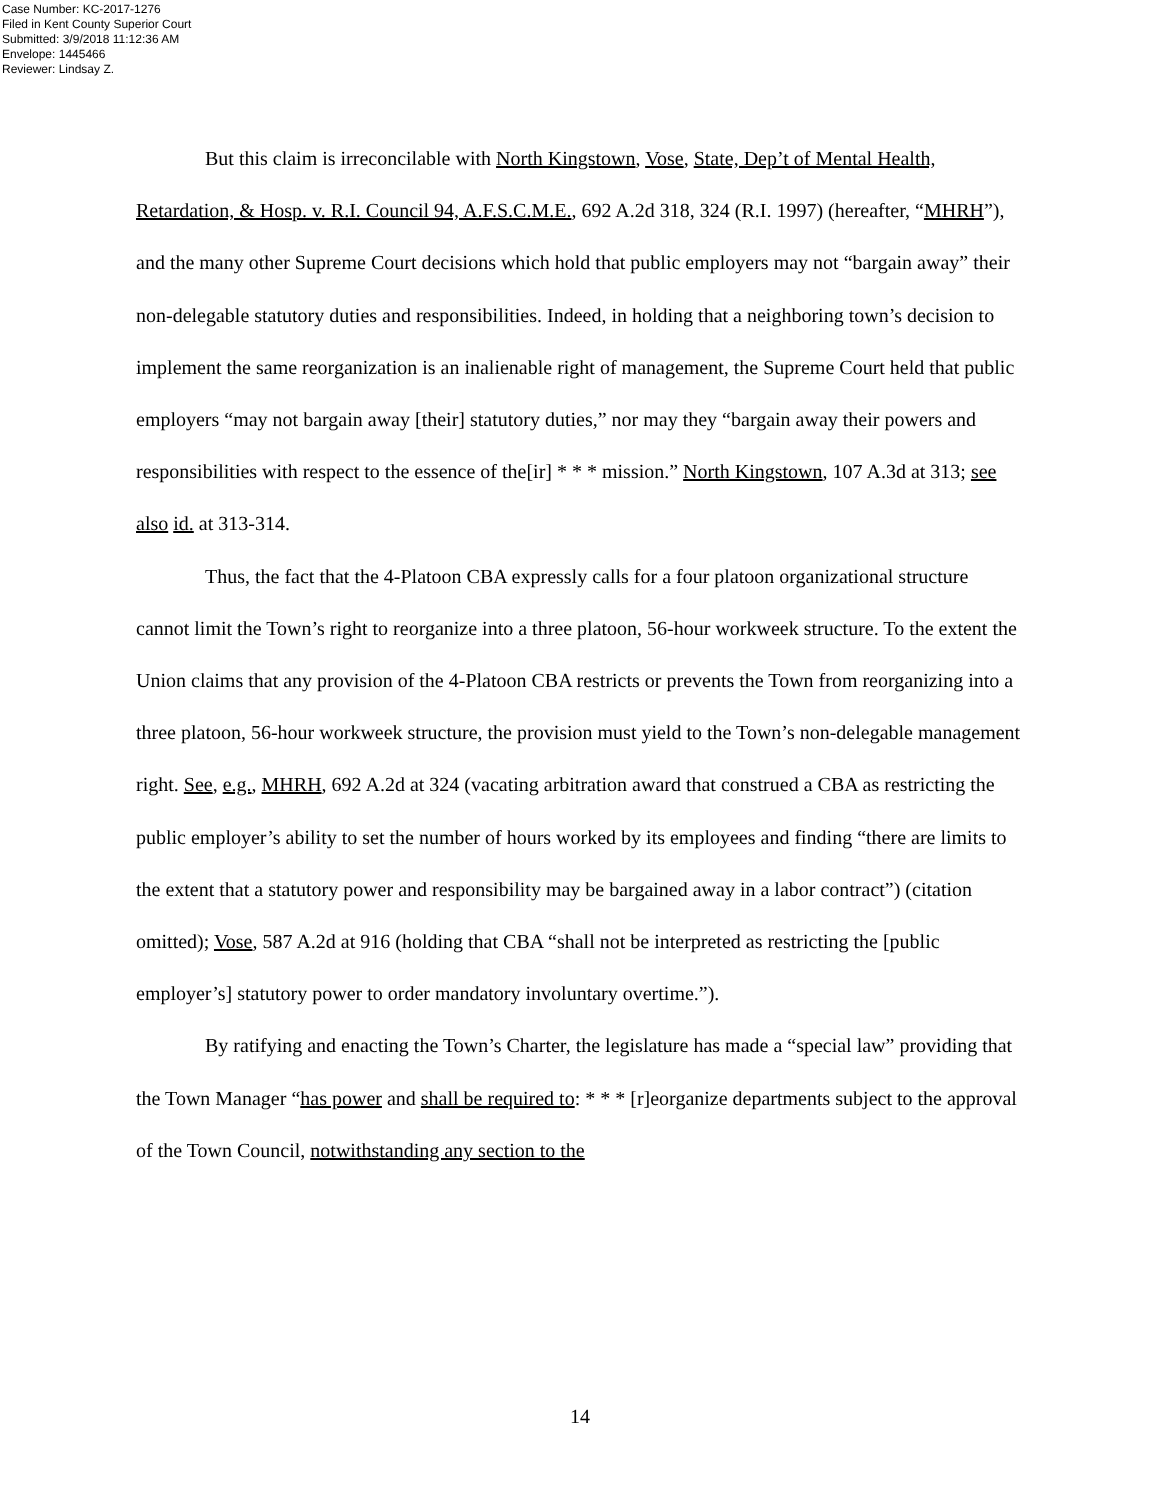Case Number: KC-2017-1276
Filed in Kent County Superior Court
Submitted: 3/9/2018 11:12:36 AM
Envelope: 1445466
Reviewer: Lindsay Z.
But this claim is irreconcilable with North Kingstown, Vose, State, Dep’t of Mental Health, Retardation, & Hosp. v. R.I. Council 94, A.F.S.C.M.E., 692 A.2d 318, 324 (R.I. 1997) (hereafter, “MHRH”), and the many other Supreme Court decisions which hold that public employers may not “bargain away” their non-delegable statutory duties and responsibilities. Indeed, in holding that a neighboring town’s decision to implement the same reorganization is an inalienable right of management, the Supreme Court held that public employers “may not bargain away [their] statutory duties,” nor may they “bargain away their powers and responsibilities with respect to the essence of the[ir] * * * mission.” North Kingstown, 107 A.3d at 313; see also id. at 313-314.
Thus, the fact that the 4-Platoon CBA expressly calls for a four platoon organizational structure cannot limit the Town’s right to reorganize into a three platoon, 56-hour workweek structure. To the extent the Union claims that any provision of the 4-Platoon CBA restricts or prevents the Town from reorganizing into a three platoon, 56-hour workweek structure, the provision must yield to the Town’s non-delegable management right. See, e.g., MHRH, 692 A.2d at 324 (vacating arbitration award that construed a CBA as restricting the public employer’s ability to set the number of hours worked by its employees and finding “there are limits to the extent that a statutory power and responsibility may be bargained away in a labor contract”) (citation omitted); Vose, 587 A.2d at 916 (holding that CBA “shall not be interpreted as restricting the [public employer’s] statutory power to order mandatory involuntary overtime.”).
By ratifying and enacting the Town’s Charter, the legislature has made a “special law” providing that the Town Manager “has power and shall be required to: * * * [r]eorganize departments subject to the approval of the Town Council, notwithstanding any section to the
14